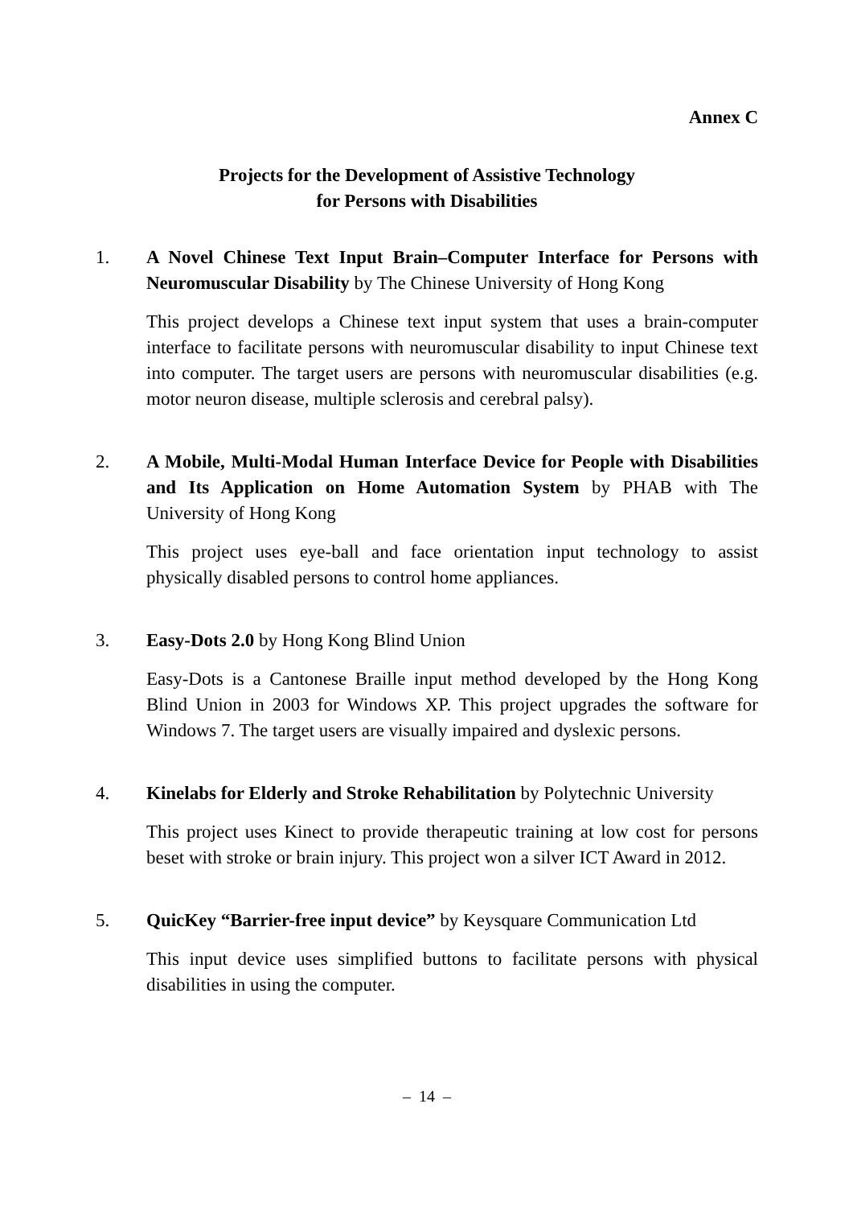Annex C
Projects for the Development of Assistive Technology
for Persons with Disabilities
1. A Novel Chinese Text Input Brain–Computer Interface for Persons with Neuromuscular Disability by The Chinese University of Hong Kong
This project develops a Chinese text input system that uses a brain-computer interface to facilitate persons with neuromuscular disability to input Chinese text into computer. The target users are persons with neuromuscular disabilities (e.g. motor neuron disease, multiple sclerosis and cerebral palsy).
2. A Mobile, Multi-Modal Human Interface Device for People with Disabilities and Its Application on Home Automation System by PHAB with The University of Hong Kong
This project uses eye-ball and face orientation input technology to assist physically disabled persons to control home appliances.
3. Easy-Dots 2.0 by Hong Kong Blind Union
Easy-Dots is a Cantonese Braille input method developed by the Hong Kong Blind Union in 2003 for Windows XP. This project upgrades the software for Windows 7. The target users are visually impaired and dyslexic persons.
4. Kinelabs for Elderly and Stroke Rehabilitation by Polytechnic University
This project uses Kinect to provide therapeutic training at low cost for persons beset with stroke or brain injury. This project won a silver ICT Award in 2012.
5. QuicKey “Barrier-free input device” by Keysquare Communication Ltd
This input device uses simplified buttons to facilitate persons with physical disabilities in using the computer.
– 14 –